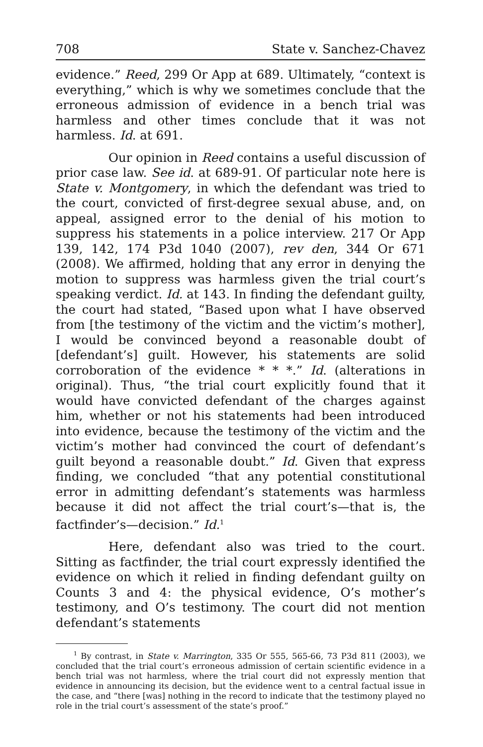708 State v. Sanchez-Chavez
evidence.” Reed, 299 Or App at 689. Ultimately, “context is everything,” which is why we sometimes conclude that the erroneous admission of evidence in a bench trial was harmless and other times conclude that it was not harmless. Id. at 691.
Our opinion in Reed contains a useful discussion of prior case law. See id. at 689-91. Of particular note here is State v. Montgomery, in which the defendant was tried to the court, convicted of first-degree sexual abuse, and, on appeal, assigned error to the denial of his motion to suppress his statements in a police interview. 217 Or App 139, 142, 174 P3d 1040 (2007), rev den, 344 Or 671 (2008). We affirmed, holding that any error in denying the motion to suppress was harmless given the trial court’s speaking verdict. Id. at 143. In finding the defendant guilty, the court had stated, “Based upon what I have observed from [the testimony of the victim and the victim’s mother], I would be convinced beyond a reasonable doubt of [defendant’s] guilt. However, his statements are solid corroboration of the evidence * * *.” Id. (alterations in original). Thus, “the trial court explicitly found that it would have convicted defendant of the charges against him, whether or not his statements had been introduced into evidence, because the testimony of the victim and the victim’s mother had convinced the court of defendant’s guilt beyond a reasonable doubt.” Id. Given that express finding, we concluded “that any potential constitutional error in admitting defendant’s statements was harmless because it did not affect the trial court’s—that is, the factfinder’s—decision.” Id.<sup>1</sup>
Here, defendant also was tried to the court. Sitting as factfinder, the trial court expressly identified the evidence on which it relied in finding defendant guilty on Counts 3 and 4: the physical evidence, O’s mother’s testimony, and O’s testimony. The court did not mention defendant’s statements
<sup>1</sup> By contrast, in State v. Marrington, 335 Or 555, 565-66, 73 P3d 811 (2003), we concluded that the trial court’s erroneous admission of certain scientific evidence in a bench trial was not harmless, where the trial court did not expressly mention that evidence in announcing its decision, but the evidence went to a central factual issue in the case, and “there [was] nothing in the record to indicate that the testimony played no role in the trial court’s assessment of the state’s proof.”